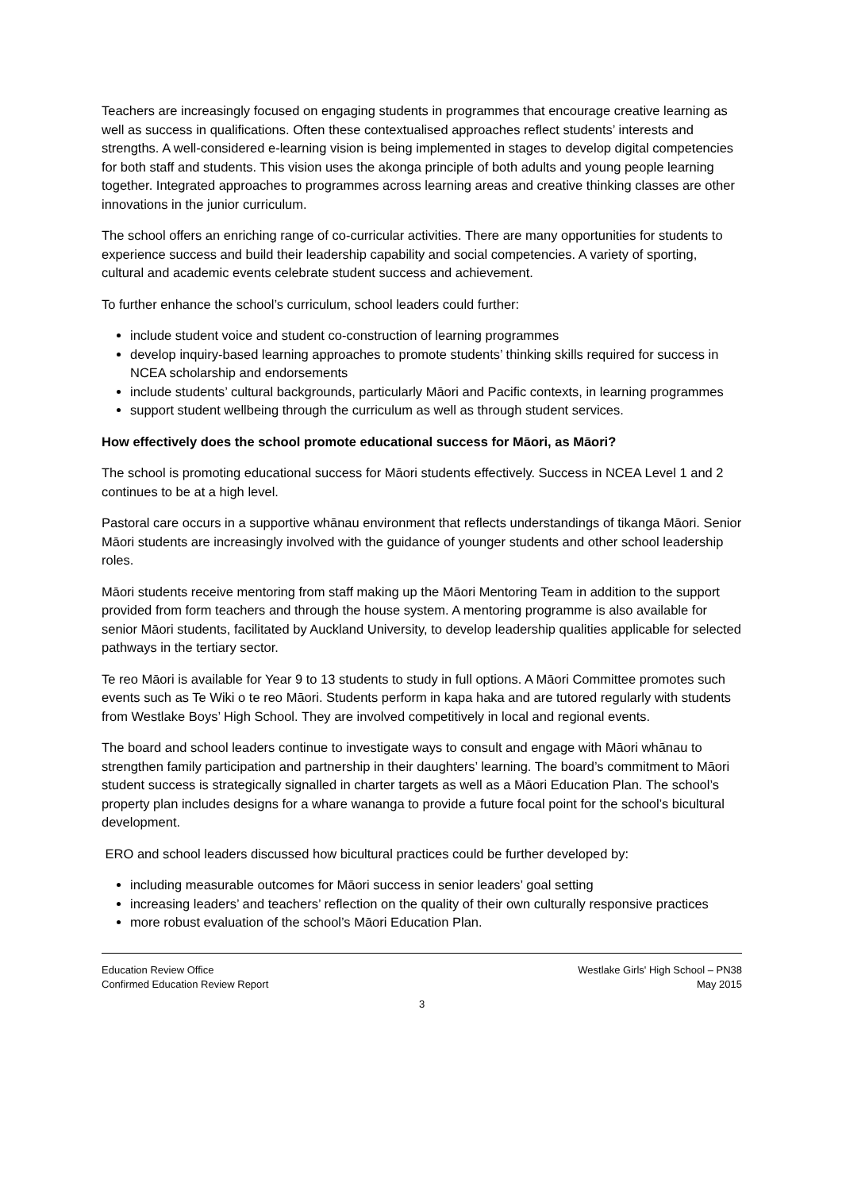Teachers are increasingly focused on engaging students in programmes that encourage creative learning as well as success in qualifications. Often these contextualised approaches reflect students’ interests and strengths. A well-considered e-learning vision is being implemented in stages to develop digital competencies for both staff and students. This vision uses the akonga principle of both adults and young people learning together. Integrated approaches to programmes across learning areas and creative thinking classes are other innovations in the junior curriculum.
The school offers an enriching range of co-curricular activities. There are many opportunities for students to experience success and build their leadership capability and social competencies. A variety of sporting, cultural and academic events celebrate student success and achievement.
To further enhance the school’s curriculum, school leaders could further:
include student voice and student co-construction of learning programmes
develop inquiry-based learning approaches to promote students’ thinking skills required for success in NCEA scholarship and endorsements
include students’ cultural backgrounds, particularly Māori and Pacific contexts, in learning programmes
support student wellbeing through the curriculum as well as through student services.
How effectively does the school promote educational success for Māori, as Māori?
The school is promoting educational success for Māori students effectively. Success in NCEA Level 1 and 2 continues to be at a high level.
Pastoral care occurs in a supportive whānau environment that reflects understandings of tikanga Māori. Senior Māori students are increasingly involved with the guidance of younger students and other school leadership roles.
Māori students receive mentoring from staff making up the Māori Mentoring Team in addition to the support provided from form teachers and through the house system. A mentoring programme is also available for senior Māori students, facilitated by Auckland University, to develop leadership qualities applicable for selected pathways in the tertiary sector.
Te reo Māori is available for Year 9 to 13 students to study in full options. A Māori Committee promotes such events such as Te Wiki o te reo Māori. Students perform in kapa haka and are tutored regularly with students from Westlake Boys’ High School. They are involved competitively in local and regional events.
The board and school leaders continue to investigate ways to consult and engage with Māori whānau to strengthen family participation and partnership in their daughters’ learning. The board’s commitment to Māori student success is strategically signalled in charter targets as well as a Māori Education Plan. The school’s property plan includes designs for a whare wananga to provide a future focal point for the school’s bicultural development.
ERO and school leaders discussed how bicultural practices could be further developed by:
including measurable outcomes for Māori success in senior leaders’ goal setting
increasing leaders’ and teachers’ reflection on the quality of their own culturally responsive practices
more robust evaluation of the school’s Māori Education Plan.
Education Review Office
Confirmed Education Review Report
Westlake Girls' High School – PN38
May 2015
3